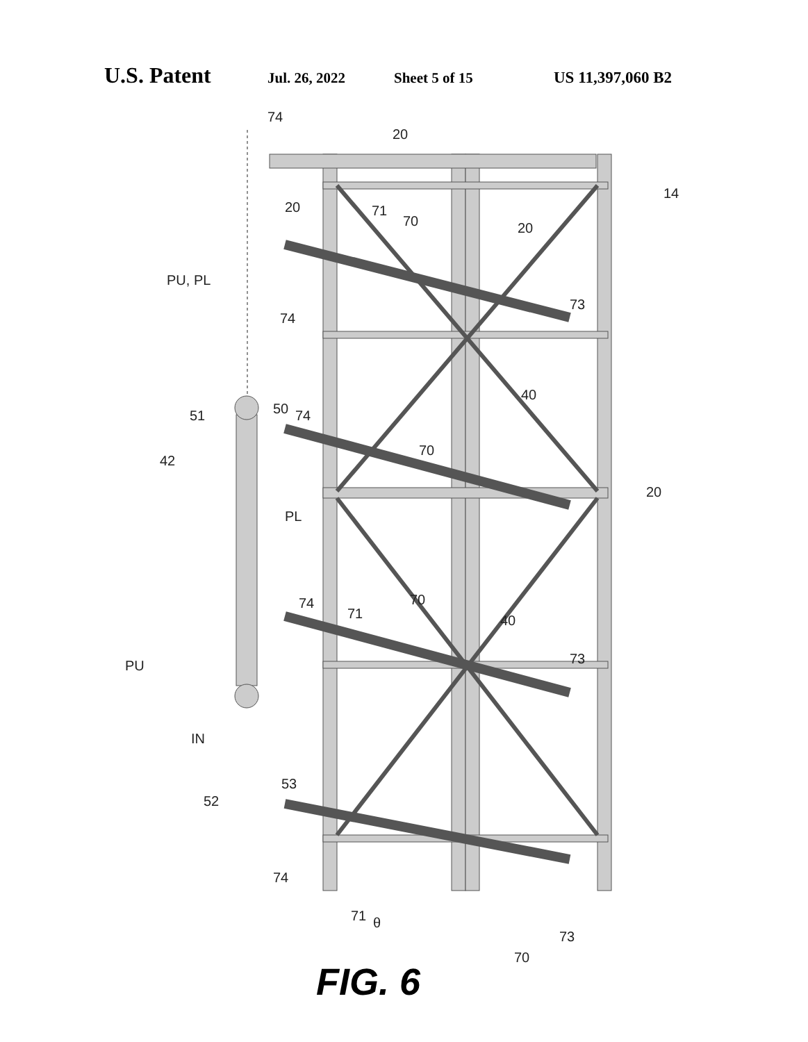U.S. Patent Jul. 26, 2022 Sheet 5 of 15 US 11,397,060 B2
74
20
20 71
70 20
14
PU, PL
73
74
40
51 50 74
70
42
20
PL
74
71
70
40
PU 73
IN
53
52
74
71 θ
73
70
FIG. 6